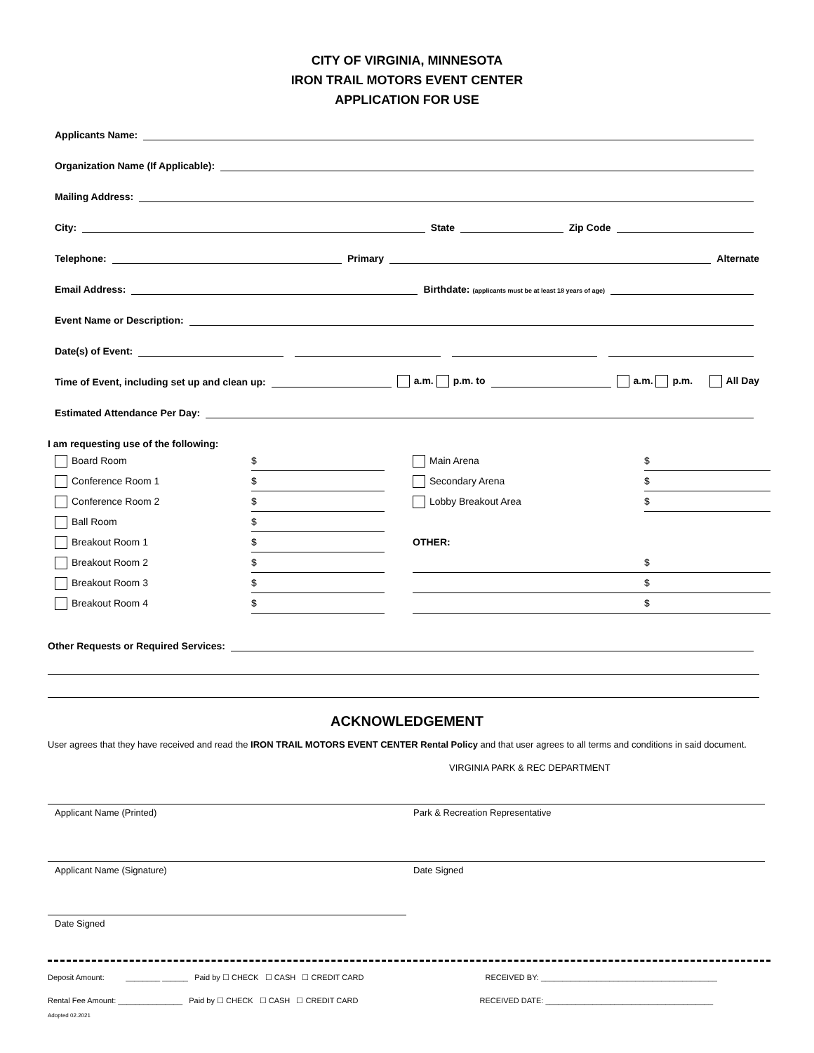CITY OF VIRGINIA, MINNESOTA
IRON TRAIL MOTORS EVENT CENTER
APPLICATION FOR USE
Applicants Name:
Organization Name (If Applicable):
Mailing Address:
City: State Zip Code
Telephone: Primary Alternate
Email Address: Birthdate: (applicants must be at least 18 years of age)
Event Name or Description:
Date(s) of Event:
Time of Event, including set up and clean up: a.m. p.m. to a.m. p.m. All Day
Estimated Attendance Per Day:
I am requesting use of the following:
Board Room
$
Main Arena
$
Conference Room 1
$
Secondary Arena
$
Conference Room 2
$
Lobby Breakout Area
$
Ball Room
$
Breakout Room 1
$
OTHER:
Breakout Room 2
$
$
Breakout Room 3
$
$
Breakout Room 4
$
$
Other Requests or Required Services:
ACKNOWLEDGEMENT
User agrees that they have received and read the IRON TRAIL MOTORS EVENT CENTER Rental Policy and that user agrees to all terms and conditions in said document.
VIRGINIA PARK & REC DEPARTMENT
Applicant Name (Printed) Park & Recreation Representative
Applicant Name (Signature) Date Signed
Date Signed
Deposit Amount: ________ ______ Paid by ☐ CHECK ☐ CASH ☐ CREDIT CARD RECEIVED BY: _________________________________________
Rental Fee Amount: _______________ Paid by ☐ CHECK ☐ CASH ☐ CREDIT CARD RECEIVED DATE: _______________________________________
Adopted 02.2021